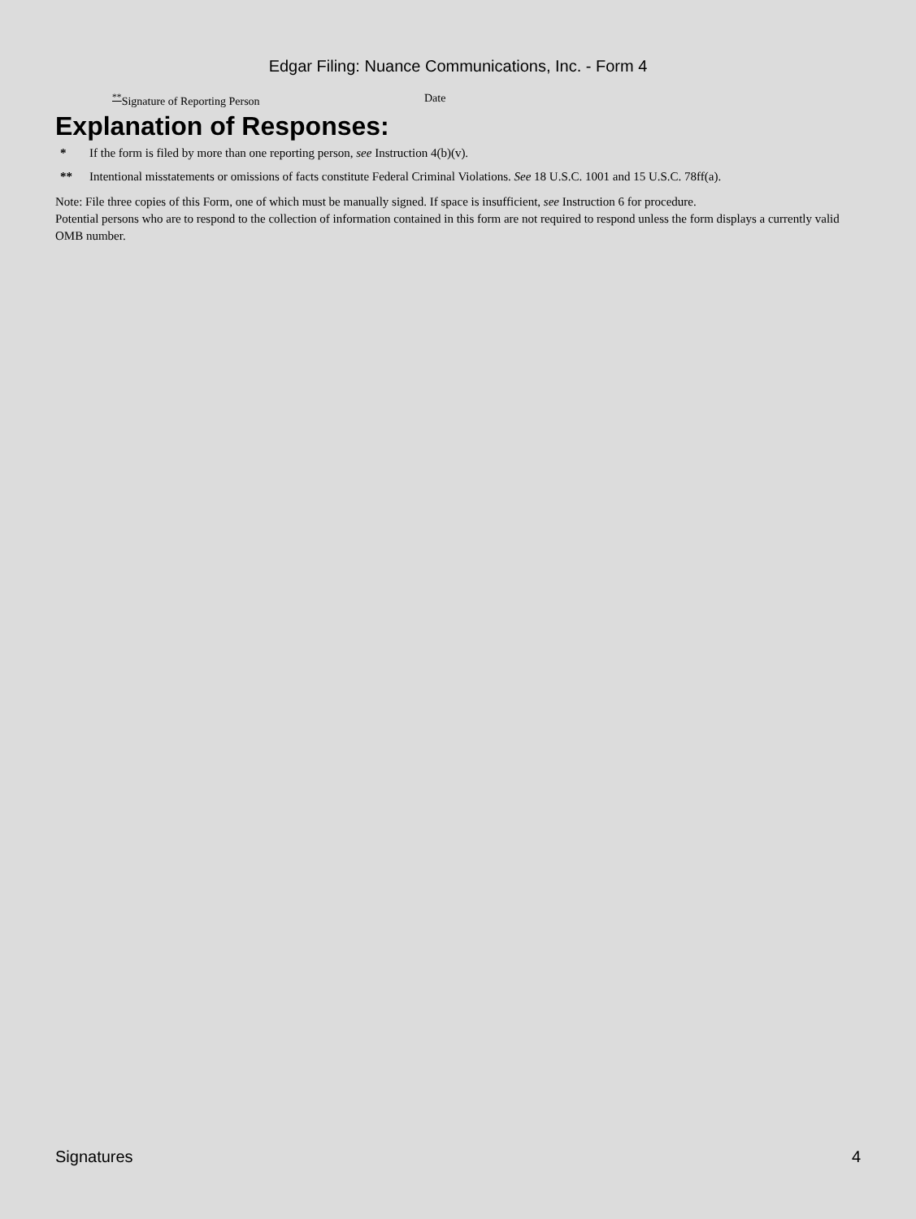Edgar Filing: Nuance Communications, Inc. - Form 4
<sup>**</sup> Signature of Reporting Person Date
Explanation of Responses:
* If the form is filed by more than one reporting person, see Instruction 4(b)(v).
** Intentional misstatements or omissions of facts constitute Federal Criminal Violations. See 18 U.S.C. 1001 and 15 U.S.C. 78ff(a).
Note: File three copies of this Form, one of which must be manually signed. If space is insufficient, see Instruction 6 for procedure.
Potential persons who are to respond to the collection of information contained in this form are not required to respond unless the form displays a currently valid OMB number.
Signatures 4